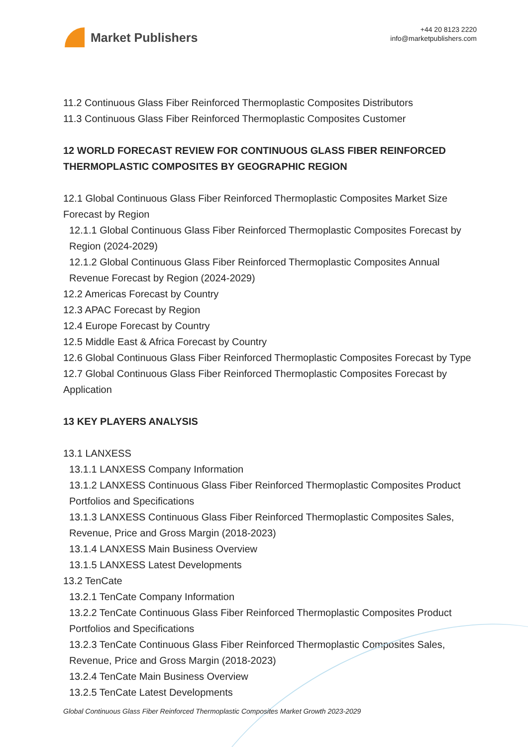Market Publishers
+44 20 8123 2220
info@marketpublishers.com
11.2 Continuous Glass Fiber Reinforced Thermoplastic Composites Distributors
11.3 Continuous Glass Fiber Reinforced Thermoplastic Composites Customer
12 WORLD FORECAST REVIEW FOR CONTINUOUS GLASS FIBER REINFORCED THERMOPLASTIC COMPOSITES BY GEOGRAPHIC REGION
12.1 Global Continuous Glass Fiber Reinforced Thermoplastic Composites Market Size Forecast by Region
12.1.1 Global Continuous Glass Fiber Reinforced Thermoplastic Composites Forecast by Region (2024-2029)
12.1.2 Global Continuous Glass Fiber Reinforced Thermoplastic Composites Annual Revenue Forecast by Region (2024-2029)
12.2 Americas Forecast by Country
12.3 APAC Forecast by Region
12.4 Europe Forecast by Country
12.5 Middle East & Africa Forecast by Country
12.6 Global Continuous Glass Fiber Reinforced Thermoplastic Composites Forecast by Type
12.7 Global Continuous Glass Fiber Reinforced Thermoplastic Composites Forecast by Application
13 KEY PLAYERS ANALYSIS
13.1 LANXESS
13.1.1 LANXESS Company Information
13.1.2 LANXESS Continuous Glass Fiber Reinforced Thermoplastic Composites Product Portfolios and Specifications
13.1.3 LANXESS Continuous Glass Fiber Reinforced Thermoplastic Composites Sales, Revenue, Price and Gross Margin (2018-2023)
13.1.4 LANXESS Main Business Overview
13.1.5 LANXESS Latest Developments
13.2 TenCate
13.2.1 TenCate Company Information
13.2.2 TenCate Continuous Glass Fiber Reinforced Thermoplastic Composites Product Portfolios and Specifications
13.2.3 TenCate Continuous Glass Fiber Reinforced Thermoplastic Composites Sales, Revenue, Price and Gross Margin (2018-2023)
13.2.4 TenCate Main Business Overview
13.2.5 TenCate Latest Developments
Global Continuous Glass Fiber Reinforced Thermoplastic Composites Market Growth 2023-2029